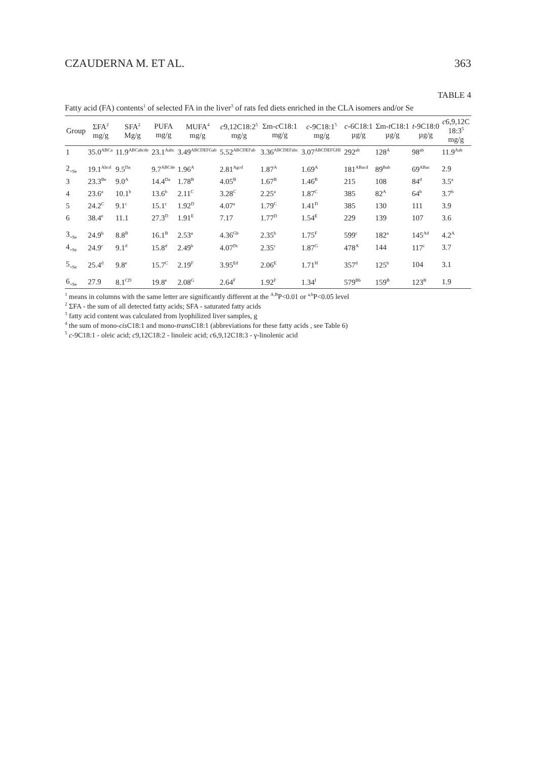CZAUDERNA M. ET AL. 363
TABLE 4
Fatty acid (FA) contents<sup>1</sup> of selected FA in the liver<sup>3</sup> of rats fed diets enriched in the CLA isomers and/or Se
| Group | ΣFA<sup>2</sup> mg/g | SFA<sup>2</sup> Mg/g | PUFA mg/g | MUFA<sup>4</sup> mg/g | c 9,12C18:2<sup>5</sup> mg/g | Σm- c C18:1 mg/g | c -9C18:1<sup>5</sup> mg/g | c -6C18:1 µg/g | Σm- t C18:1 µg/g | t -9C18:0 µg/g | c 6,9,12C 18:3<sup>5</sup> mg/g |
| --- | --- | --- | --- | --- | --- | --- | --- | --- | --- | --- | --- |
| 1 | 35.0<sup>ABCa</sup> | 11.9<sup>ABCabcde</sup> | 23.1<sup>Aabc</sup> | 3.49<sup>ABCDEFGab</sup> | 5.52<sup>ABCDEFab</sup> | 3.36<sup>ABCDEFabc</sup> | 3.07<sup>ABCDEFGHI</sup> | 292<sup>ab</sup> | 128<sup>A</sup> | 98<sup>ab</sup> | 11.9<sup>Aab</sup> |
| 2<sub>+Se</sub> | 19.1<sup>Abcd</sup> | 9.5<sup>Da</sup> | 9.7<sup>ABCde</sup> | 1.96<sup>A</sup> | 2.81<sup>Agcd</sup> | 1.87<sup>A</sup> | 1.69<sup>A</sup> | 181<sup>ABacd</sup> | 89<sup>Bab</sup> | 69<sup>ABac</sup> | 2.9 |
| 3 | 23.3<sup>Be</sup> | 9.0<sup>A</sup> | 14.4<sup>Da</sup> | 1.78<sup>B</sup> | 4.05<sup>B</sup> | 1.67<sup>B</sup> | 1.46<sup>B</sup> | 215 | 108 | 84<sup>d</sup> | 3.5<sup>a</sup> |
| 4 | 23.6<sup>a</sup> | 10.1<sup>b</sup> | 13.6<sup>b</sup> | 2.11<sup>C</sup> | 3.28<sup>C</sup> | 2.25<sup>a</sup> | 1.87<sup>C</sup> | 385 | 82<sup>A</sup> | 64<sup>b</sup> | 3.7<sup>b</sup> |
| 5 | 24.2<sup>C</sup> | 9.1<sup>c</sup> | 15.1<sup>c</sup> | 1.92<sup>D</sup> | 4.07<sup>a</sup> | 1.79<sup>C</sup> | 1.41<sup>D</sup> | 385 | 130 | 111 | 3.9 |
| 6 | 38.4<sup>e</sup> | 11.1 | 27.3<sup>D</sup> | 1.91<sup>E</sup> | 7.17 | 1.77<sup>D</sup> | 1.54<sup>E</sup> | 229 | 139 | 107 | 3.6 |
| 3<sub>+Se</sub> | 24.9<sup>b</sup> | 8.8<sup>B</sup> | 16.1<sup>B</sup> | 2.53<sup>a</sup> | 4.36<sup>Gb</sup> | 2.35<sup>b</sup> | 1.75<sup>F</sup> | 599<sup>c</sup> | 182<sup>a</sup> | 145<sup>Ad</sup> | 4.2<sup>A</sup> |
| 4<sub>+Se</sub> | 24.9<sup>c</sup> | 9.1<sup>d</sup> | 15.8<sup>d</sup> | 2.49<sup>b</sup> | 4.07<sup>Dc</sup> | 2.35<sup>c</sup> | 1.87<sup>G</sup> | 478<sup>A</sup> | 144 | 117<sup>c</sup> | 3.7 |
| 5<sub>+Se</sub> | 25.4<sup>d</sup> | 9.8<sup>e</sup> | 15.7<sup>C</sup> | 2.19<sup>F</sup> | 3.95<sup>Ed</sup> | 2.06<sup>E</sup> | 1.71<sup>H</sup> | 357<sup>d</sup> | 125<sup>b</sup> | 104 | 3.1 |
| 6<sub>+Se</sub> | 27.9 | 8.1<sup>CD</sup> | 19.8<sup>e</sup> | 2.08<sup>G</sup> | 2.64<sup>F</sup> | 1.92<sup>F</sup> | 1.34<sup>I</sup> | 579<sup>Bb</sup> | 159<sup>B</sup> | 123<sup>B</sup> | 1.9 |
<sup>1</sup> means in columns with the same letter are significantly different at the <sup>A,B</sup>P<0.01 or <sup>a,b</sup>P<0.05 level
<sup>2</sup> ΣFA - the sum of all detected fatty acids; SFA - saturated fatty acids
<sup>3</sup> fatty acid content was calculated from lyophilized liver samples, g
<sup>4</sup> the sum of mono-cis C18:1 and mono-trans C18:1 (abbreviations for these fatty acids , see Table 6)
<sup>5</sup> c-9C18:1 - oleic acid; c9,12C18:2 - linoleic acid; c6,9,12C18:3 - γ-linolenic acid